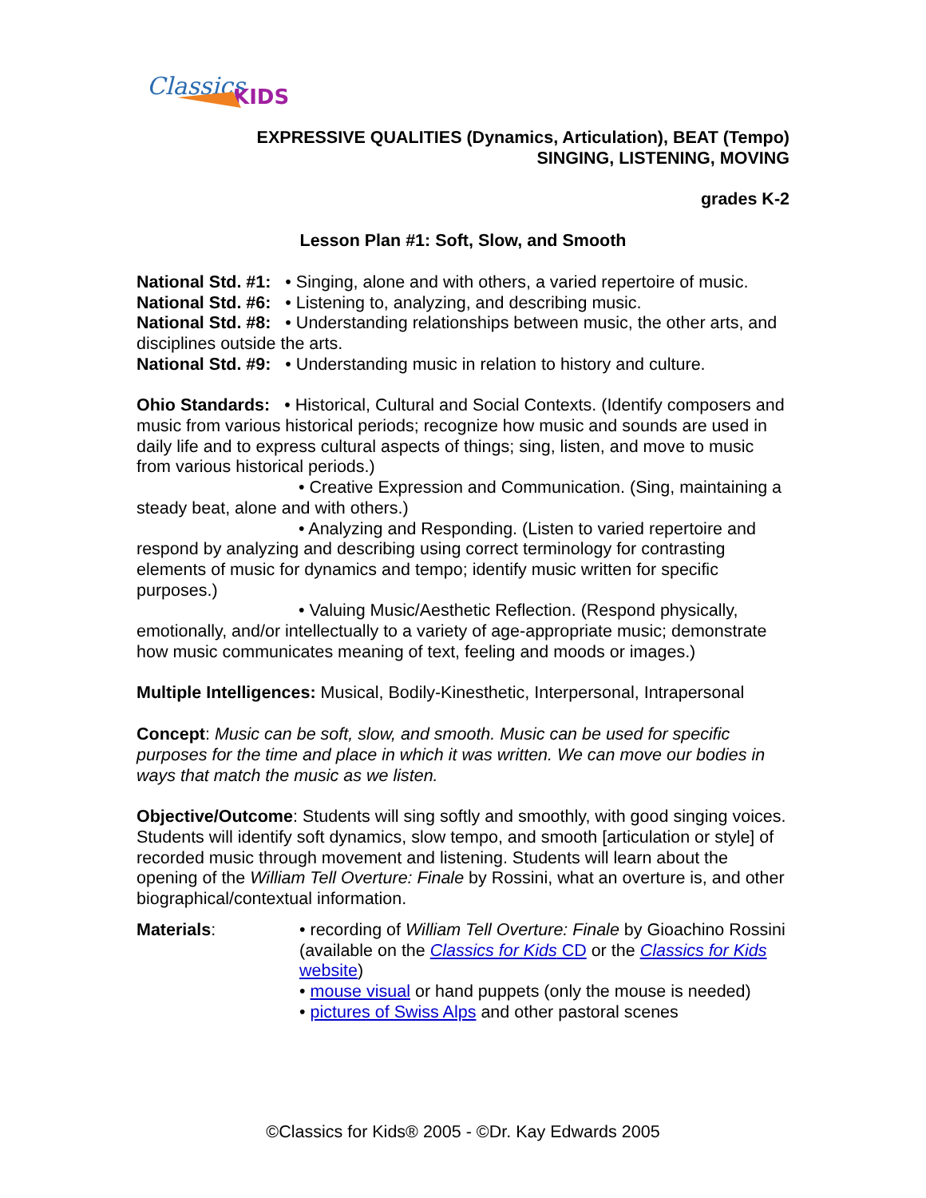Classics
KIDS
EXPRESSIVE QUALITIES (Dynamics, Articulation), BEAT (Tempo)
SINGING, LISTENING, MOVING
grades K-2
Lesson Plan #1: Soft, Slow, and Smooth
National Std. #1: • Singing, alone and with others, a varied repertoire of music.
National Std. #6: • Listening to, analyzing, and describing music.
National Std. #8: • Understanding relationships between music, the other arts, and disciplines outside the arts.
National Std. #9: • Understanding music in relation to history and culture.
Ohio Standards: • Historical, Cultural and Social Contexts. (Identify composers and music from various historical periods; recognize how music and sounds are used in daily life and to express cultural aspects of things; sing, listen, and move to music from various historical periods.)
• Creative Expression and Communication. (Sing, maintaining a steady beat, alone and with others.)
• Analyzing and Responding. (Listen to varied repertoire and respond by analyzing and describing using correct terminology for contrasting elements of music for dynamics and tempo; identify music written for specific purposes.)
• Valuing Music/Aesthetic Reflection. (Respond physically, emotionally, and/or intellectually to a variety of age-appropriate music; demonstrate how music communicates meaning of text, feeling and moods or images.)
Multiple Intelligences: Musical, Bodily-Kinesthetic, Interpersonal, Intrapersonal
Concept: Music can be soft, slow, and smooth. Music can be used for specific purposes for the time and place in which it was written. We can move our bodies in ways that match the music as we listen.
Objective/Outcome: Students will sing softly and smoothly, with good singing voices. Students will identify soft dynamics, slow tempo, and smooth [articulation or style] of recorded music through movement and listening. Students will learn about the opening of the William Tell Overture: Finale by Rossini, what an overture is, and other biographical/contextual information.
Materials: • recording of William Tell Overture: Finale by Gioachino Rossini (available on the Classics for Kids CD or the Classics for Kids website)
• mouse visual or hand puppets (only the mouse is needed)
• pictures of Swiss Alps and other pastoral scenes
©Classics for Kids® 2005 - ©Dr. Kay Edwards 2005